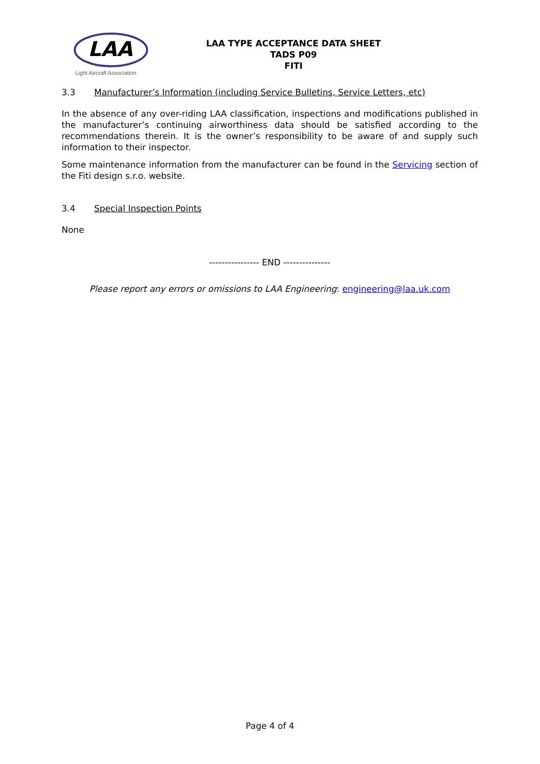LAA
Light Aircraft Association
LAA TYPE ACCEPTANCE DATA SHEET
TADS P09
FITI
3.3 Manufacturer’s Information (including Service Bulletins, Service Letters, etc)
In the absence of any over-riding LAA classification, inspections and modifications published in the manufacturer’s continuing airworthiness data should be satisfied according to the recommendations therein. It is the owner’s responsibility to be aware of and supply such information to their inspector.
Some maintenance information from the manufacturer can be found in the Servicing section of the Fiti design s.r.o. website.
3.4 Special Inspection Points
None
---------------- END ---------------
Please report any errors or omissions to LAA Engineering: engineering@laa.uk.com
Page 4 of 4